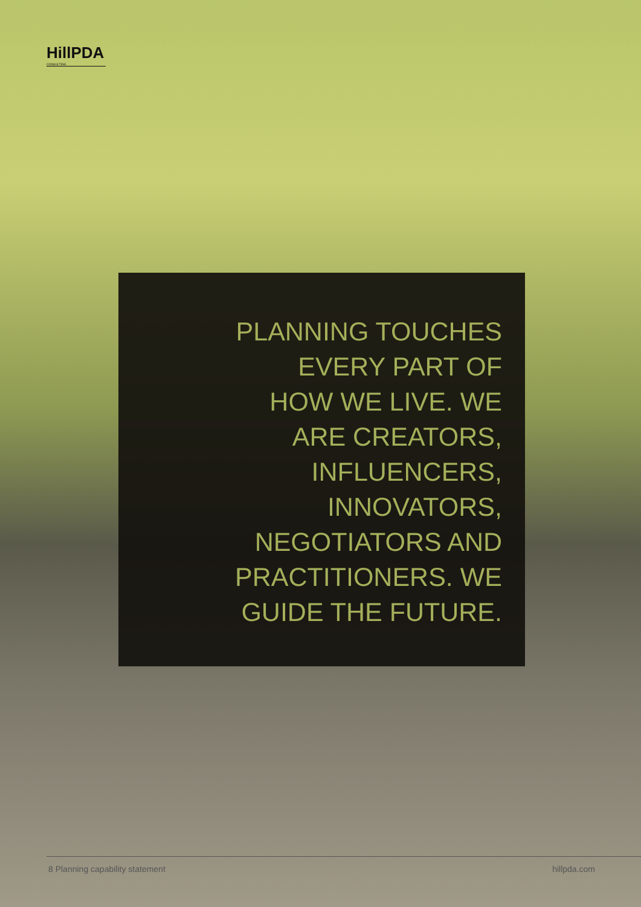HillPDA
CONSULTING
PLANNING TOUCHES
EVERY PART OF
HOW WE LIVE. WE
ARE CREATORS,
INFLUENCERS,
INNOVATORS,
NEGOTIATORS AND
PRACTITIONERS. WE
GUIDE THE FUTURE.
8 Planning capability statement hillpda.com